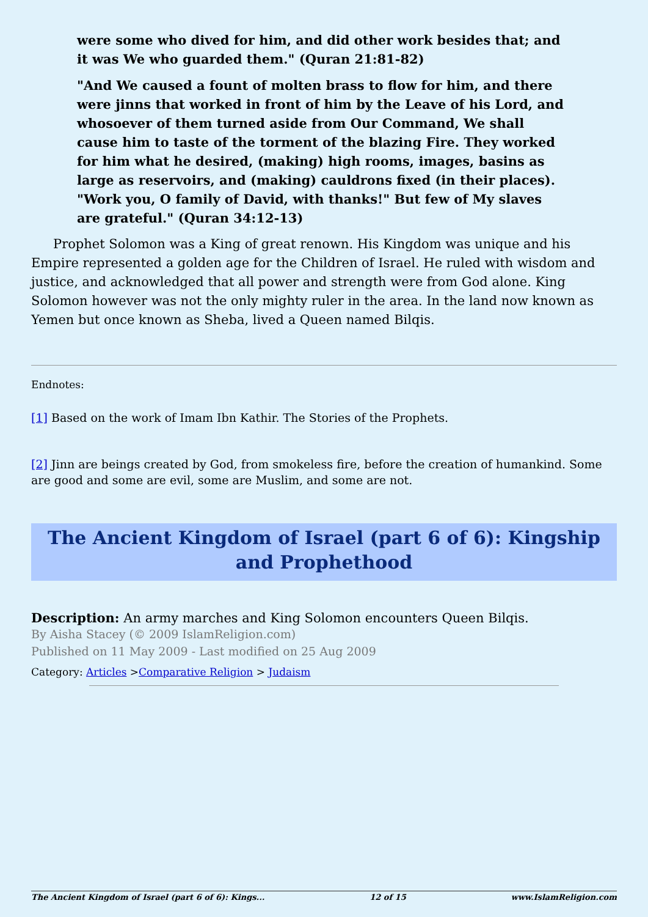were some who dived for him, and did other work besides that; and it was We who guarded them." (Quran 21:81-82)
"And We caused a fount of molten brass to flow for him, and there were jinns that worked in front of him by the Leave of his Lord, and whosoever of them turned aside from Our Command, We shall cause him to taste of the torment of the blazing Fire. They worked for him what he desired, (making) high rooms, images, basins as large as reservoirs, and (making) cauldrons fixed (in their places). "Work you, O family of David, with thanks!" But few of My slaves are grateful." (Quran 34:12-13)
Prophet Solomon was a King of great renown. His Kingdom was unique and his Empire represented a golden age for the Children of Israel. He ruled with wisdom and justice, and acknowledged that all power and strength were from God alone. King Solomon however was not the only mighty ruler in the area. In the land now known as Yemen but once known as Sheba, lived a Queen named Bilqis.
Endnotes:
[1] Based on the work of Imam Ibn Kathir. The Stories of the Prophets.
[2] Jinn are beings created by God, from smokeless fire, before the creation of humankind. Some are good and some are evil, some are Muslim, and some are not.
The Ancient Kingdom of Israel (part 6 of 6): Kingship and Prophethood
Description: An army marches and King Solomon encounters Queen Bilqis.
By Aisha Stacey (© 2009 IslamReligion.com)
Published on 11 May 2009 - Last modified on 25 Aug 2009
Category: Articles >Comparative Religion > Judaism
The Ancient Kingdom of Israel (part 6 of 6): Kings... 12 of 15 www.IslamReligion.com